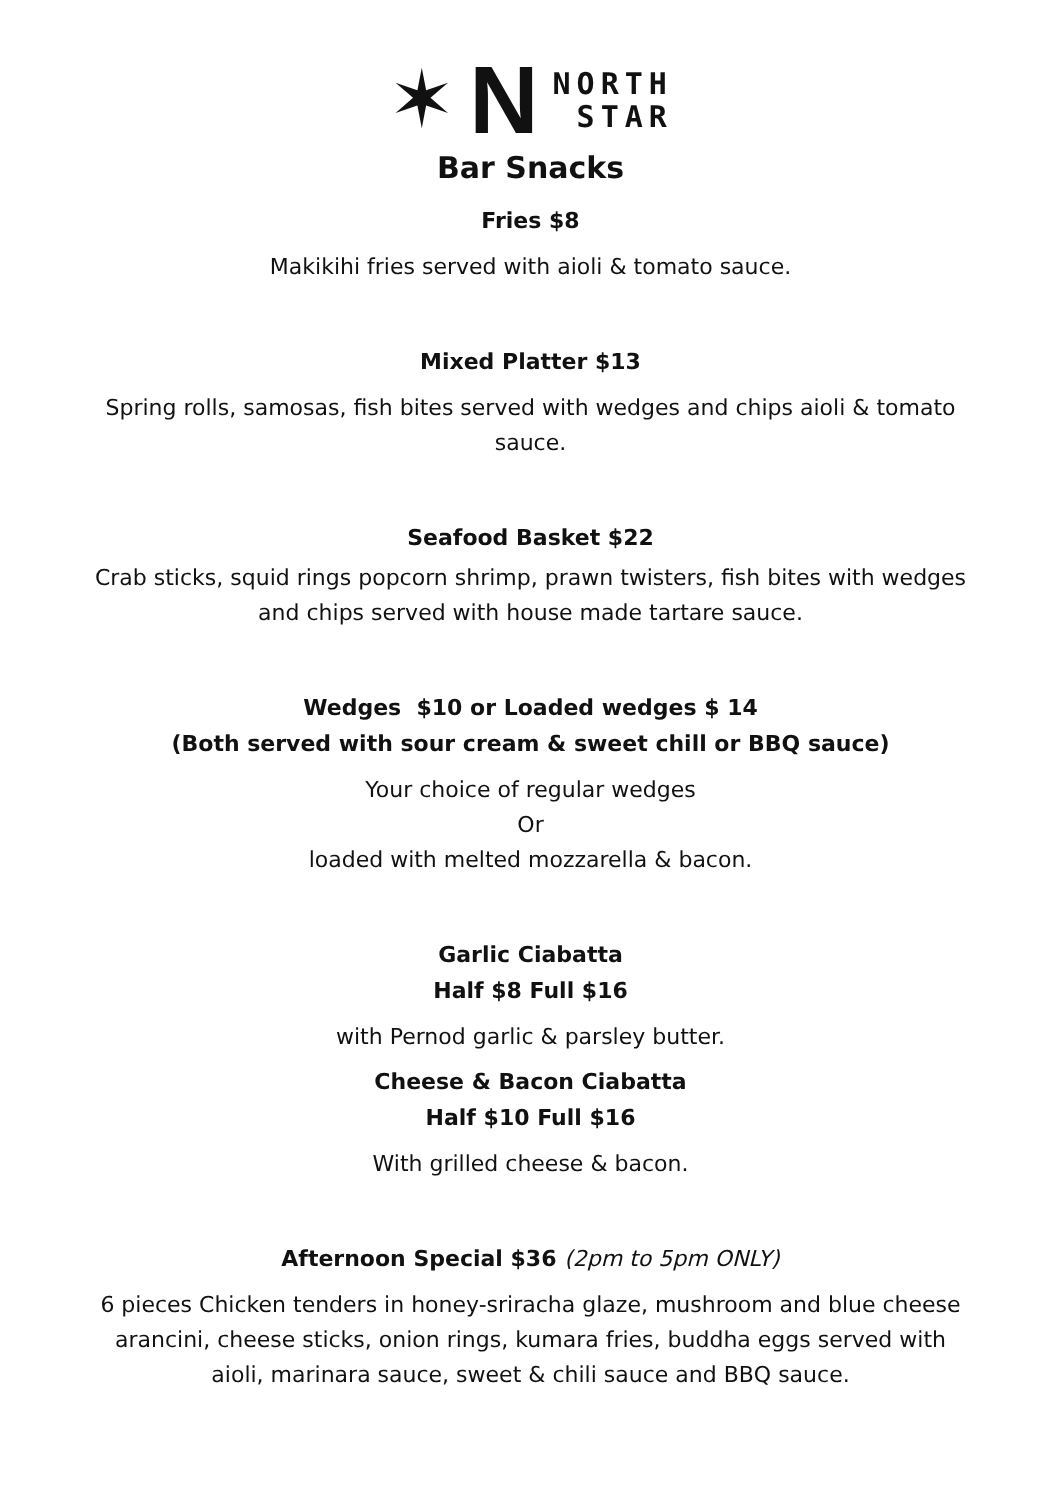✶ N
NORTH
STAR
Bar Snacks
Fries $8
Makikihi fries served with aioli & tomato sauce.
Mixed Platter $13
Spring rolls, samosas, fish bites served with wedges and chips aioli & tomato
sauce.
Seafood Basket $22
Crab sticks, squid rings popcorn shrimp, prawn twisters, fish bites with wedges
and chips served with house made tartare sauce.
Wedges $10 or Loaded wedges $ 14
(Both served with sour cream & sweet chill or BBQ sauce)
Your choice of regular wedges
Or
loaded with melted mozzarella & bacon.
Garlic Ciabatta
Half $8 Full $16
with Pernod garlic & parsley butter.
Cheese & Bacon Ciabatta
Half $10 Full $16
With grilled cheese & bacon.
Afternoon Special $36 (2pm to 5pm ONLY)
6 pieces Chicken tenders in honey-sriracha glaze, mushroom and blue cheese
arancini, cheese sticks, onion rings, kumara fries, buddha eggs served with
aioli, marinara sauce, sweet & chili sauce and BBQ sauce.